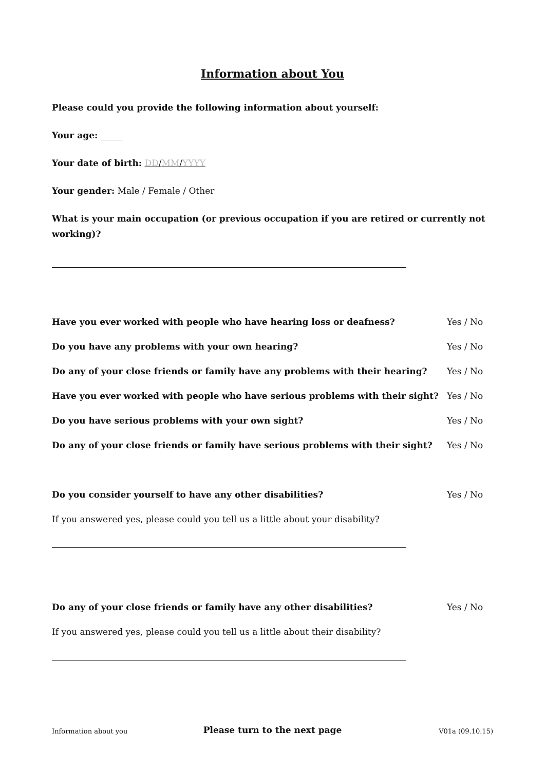Information about You
Please could you provide the following information about yourself:
Your age: _____
Your date of birth: DD/MM/YYYY
Your gender: Male / Female / Other
What is your main occupation (or previous occupation if you are retired or currently not working)?
Have you ever worked with people who have hearing loss or deafness? Yes / No
Do you have any problems with your own hearing? Yes / No
Do any of your close friends or family have any problems with their hearing? Yes / No
Have you ever worked with people who have serious problems with their sight? Yes / No
Do you have serious problems with your own sight? Yes / No
Do any of your close friends or family have serious problems with their sight? Yes / No
Do you consider yourself to have any other disabilities? Yes / No
If you answered yes, please could you tell us a little about your disability?
Do any of your close friends or family have any other disabilities? Yes / No
If you answered yes, please could you tell us a little about their disability?
Please turn to the next page
Information about you V01a (09.10.15)